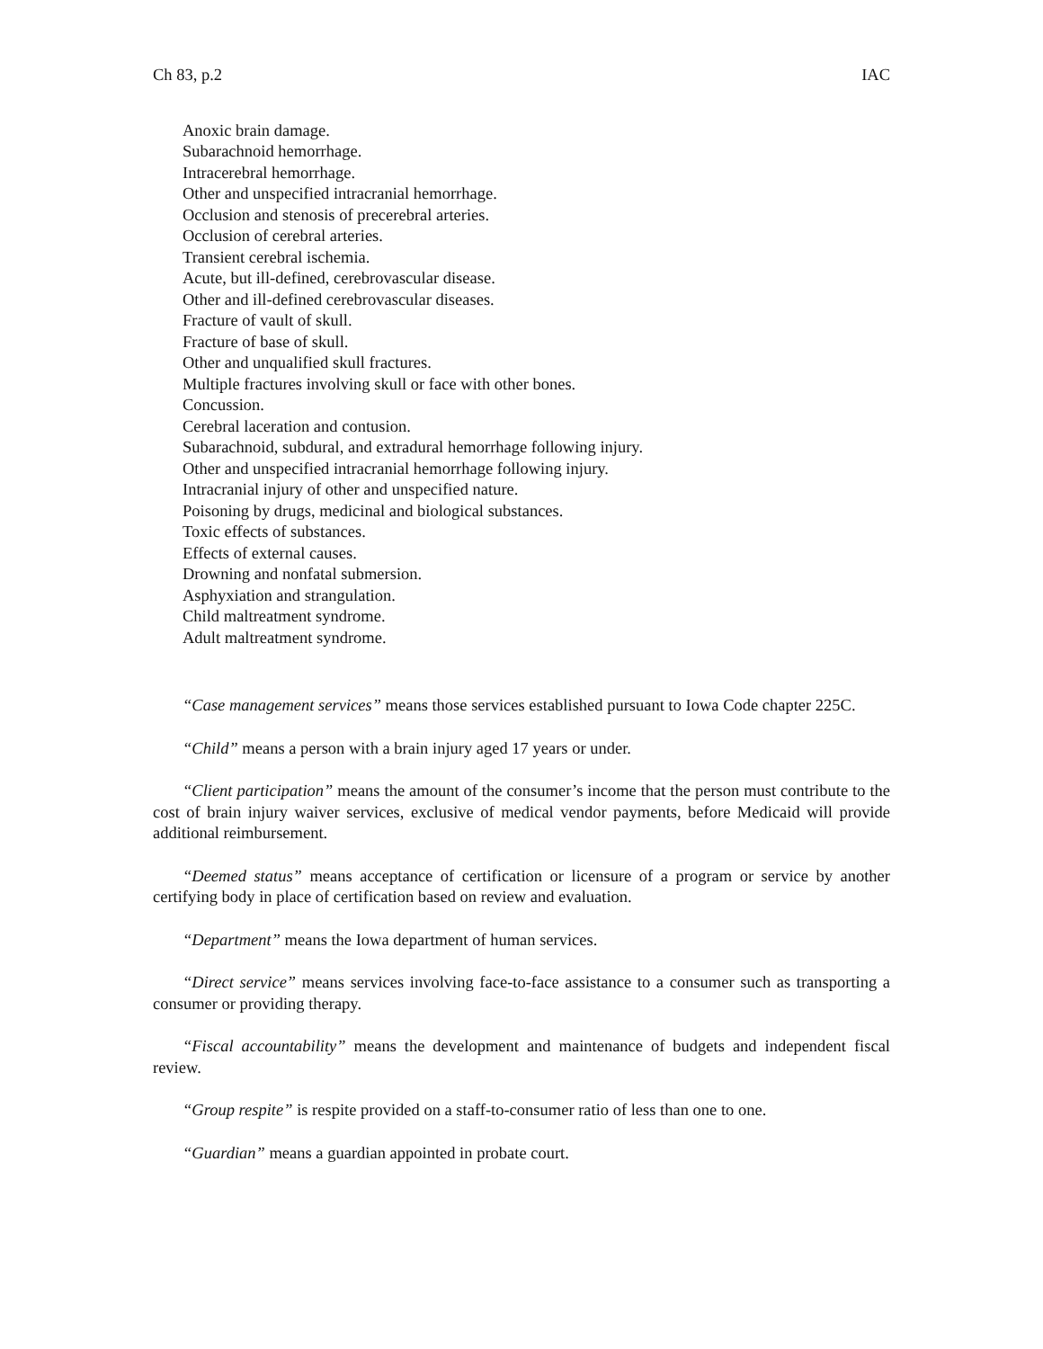Ch 83, p.2 IAC
Anoxic brain damage.
Subarachnoid hemorrhage.
Intracerebral hemorrhage.
Other and unspecified intracranial hemorrhage.
Occlusion and stenosis of precerebral arteries.
Occlusion of cerebral arteries.
Transient cerebral ischemia.
Acute, but ill-defined, cerebrovascular disease.
Other and ill-defined cerebrovascular diseases.
Fracture of vault of skull.
Fracture of base of skull.
Other and unqualified skull fractures.
Multiple fractures involving skull or face with other bones.
Concussion.
Cerebral laceration and contusion.
Subarachnoid, subdural, and extradural hemorrhage following injury.
Other and unspecified intracranial hemorrhage following injury.
Intracranial injury of other and unspecified nature.
Poisoning by drugs, medicinal and biological substances.
Toxic effects of substances.
Effects of external causes.
Drowning and nonfatal submersion.
Asphyxiation and strangulation.
Child maltreatment syndrome.
Adult maltreatment syndrome.
“Case management services” means those services established pursuant to Iowa Code chapter 225C.
“Child” means a person with a brain injury aged 17 years or under.
“Client participation” means the amount of the consumer’s income that the person must contribute to the cost of brain injury waiver services, exclusive of medical vendor payments, before Medicaid will provide additional reimbursement.
“Deemed status” means acceptance of certification or licensure of a program or service by another certifying body in place of certification based on review and evaluation.
“Department” means the Iowa department of human services.
“Direct service” means services involving face-to-face assistance to a consumer such as transporting a consumer or providing therapy.
“Fiscal accountability” means the development and maintenance of budgets and independent fiscal review.
“Group respite” is respite provided on a staff-to-consumer ratio of less than one to one.
“Guardian” means a guardian appointed in probate court.